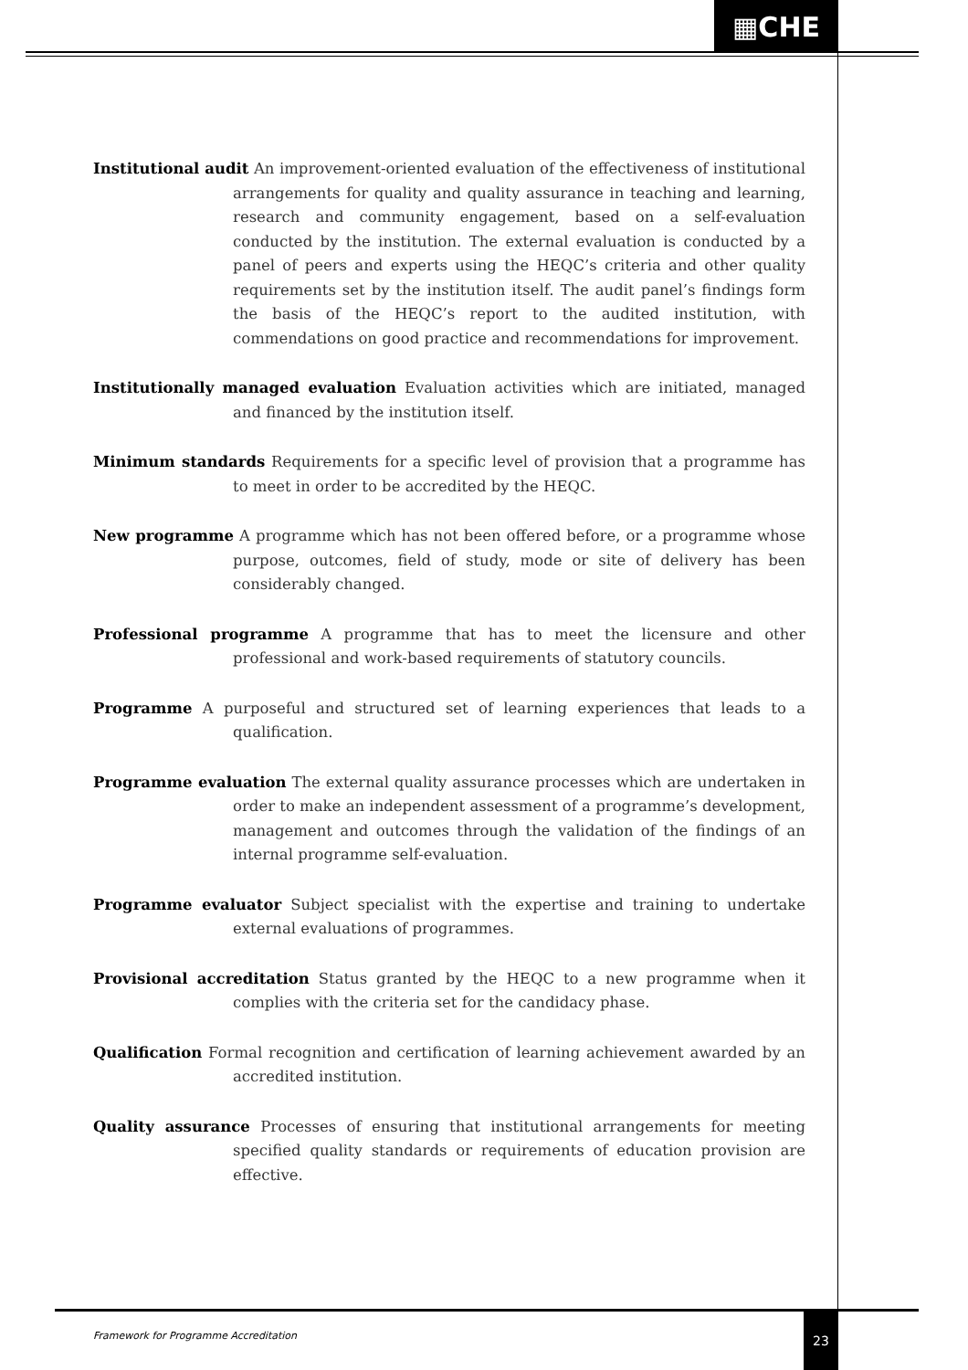▦CHE
Institutional audit An improvement-oriented evaluation of the effectiveness of institutional arrangements for quality and quality assurance in teaching and learning, research and community engagement, based on a self-evaluation conducted by the institution. The external evaluation is conducted by a panel of peers and experts using the HEQC’s criteria and other quality requirements set by the institution itself. The audit panel’s findings form the basis of the HEQC’s report to the audited institution, with commendations on good practice and recommendations for improvement.
Institutionally managed evaluation Evaluation activities which are initiated, managed and financed by the institution itself.
Minimum standards Requirements for a specific level of provision that a programme has to meet in order to be accredited by the HEQC.
New programme A programme which has not been offered before, or a programme whose purpose, outcomes, field of study, mode or site of delivery has been considerably changed.
Professional programme A programme that has to meet the licensure and other professional and work-based requirements of statutory councils.
Programme A purposeful and structured set of learning experiences that leads to a qualification.
Programme evaluation The external quality assurance processes which are undertaken in order to make an independent assessment of a programme’s development, management and outcomes through the validation of the findings of an internal programme self-evaluation.
Programme evaluator Subject specialist with the expertise and training to undertake external evaluations of programmes.
Provisional accreditation Status granted by the HEQC to a new programme when it complies with the criteria set for the candidacy phase.
Qualification Formal recognition and certification of learning achievement awarded by an accredited institution.
Quality assurance Processes of ensuring that institutional arrangements for meeting specified quality standards or requirements of education provision are effective.
Framework for Programme Accreditation
23